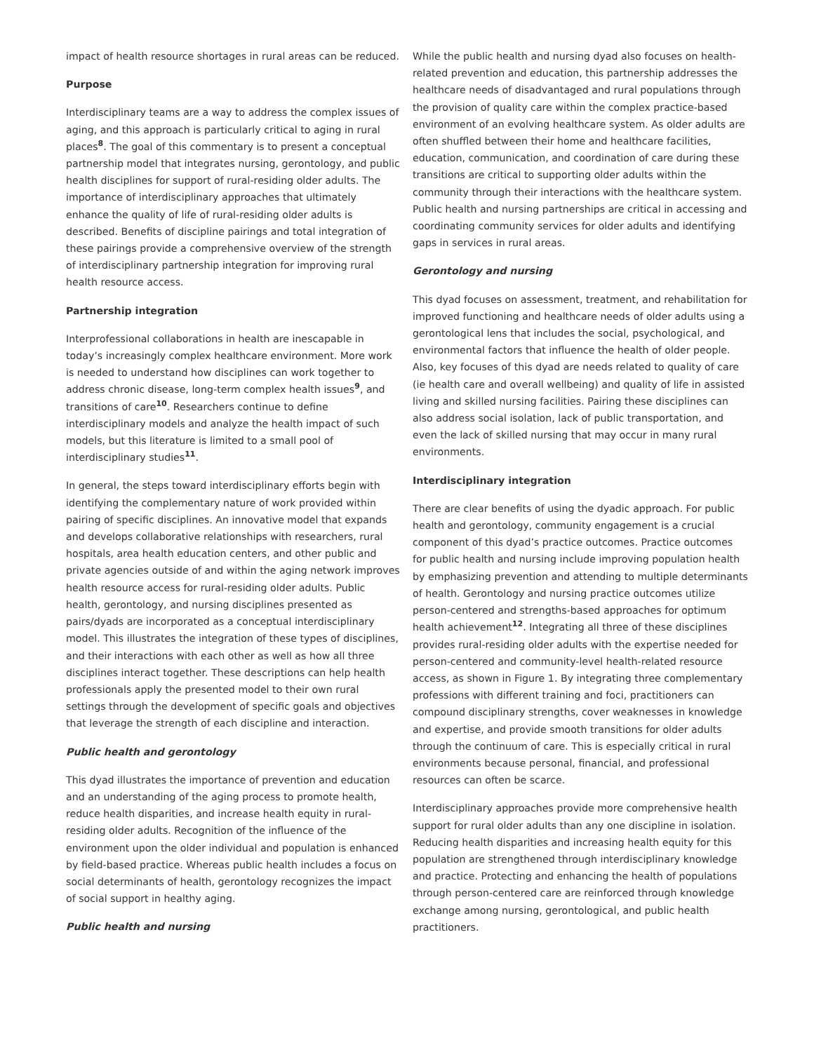impact of health resource shortages in rural areas can be reduced.
Purpose
Interdisciplinary teams are a way to address the complex issues of aging, and this approach is particularly critical to aging in rural places<sup>8</sup>. The goal of this commentary is to present a conceptual partnership model that integrates nursing, gerontology, and public health disciplines for support of rural-residing older adults. The importance of interdisciplinary approaches that ultimately enhance the quality of life of rural-residing older adults is described. Benefits of discipline pairings and total integration of these pairings provide a comprehensive overview of the strength of interdisciplinary partnership integration for improving rural health resource access.
Partnership integration
Interprofessional collaborations in health are inescapable in today’s increasingly complex healthcare environment. More work is needed to understand how disciplines can work together to address chronic disease, long-term complex health issues<sup>9</sup>, and transitions of care<sup>10</sup>. Researchers continue to define interdisciplinary models and analyze the health impact of such models, but this literature is limited to a small pool of interdisciplinary studies<sup>11</sup>.
In general, the steps toward interdisciplinary efforts begin with identifying the complementary nature of work provided within pairing of specific disciplines. An innovative model that expands and develops collaborative relationships with researchers, rural hospitals, area health education centers, and other public and private agencies outside of and within the aging network improves health resource access for rural-residing older adults. Public health, gerontology, and nursing disciplines presented as pairs/dyads are incorporated as a conceptual interdisciplinary model. This illustrates the integration of these types of disciplines, and their interactions with each other as well as how all three disciplines interact together. These descriptions can help health professionals apply the presented model to their own rural settings through the development of specific goals and objectives that leverage the strength of each discipline and interaction.
Public health and gerontology
This dyad illustrates the importance of prevention and education and an understanding of the aging process to promote health, reduce health disparities, and increase health equity in rural-residing older adults. Recognition of the influence of the environment upon the older individual and population is enhanced by field-based practice. Whereas public health includes a focus on social determinants of health, gerontology recognizes the impact of social support in healthy aging.
Public health and nursing
While the public health and nursing dyad also focuses on health-related prevention and education, this partnership addresses the healthcare needs of disadvantaged and rural populations through the provision of quality care within the complex practice-based environment of an evolving healthcare system. As older adults are often shuffled between their home and healthcare facilities, education, communication, and coordination of care during these transitions are critical to supporting older adults within the community through their interactions with the healthcare system. Public health and nursing partnerships are critical in accessing and coordinating community services for older adults and identifying gaps in services in rural areas.
Gerontology and nursing
This dyad focuses on assessment, treatment, and rehabilitation for improved functioning and healthcare needs of older adults using a gerontological lens that includes the social, psychological, and environmental factors that influence the health of older people. Also, key focuses of this dyad are needs related to quality of care (ie health care and overall wellbeing) and quality of life in assisted living and skilled nursing facilities. Pairing these disciplines can also address social isolation, lack of public transportation, and even the lack of skilled nursing that may occur in many rural environments.
Interdisciplinary integration
There are clear benefits of using the dyadic approach. For public health and gerontology, community engagement is a crucial component of this dyad’s practice outcomes. Practice outcomes for public health and nursing include improving population health by emphasizing prevention and attending to multiple determinants of health. Gerontology and nursing practice outcomes utilize person-centered and strengths-based approaches for optimum health achievement<sup>12</sup>. Integrating all three of these disciplines provides rural-residing older adults with the expertise needed for person-centered and community-level health-related resource access, as shown in Figure 1. By integrating three complementary professions with different training and foci, practitioners can compound disciplinary strengths, cover weaknesses in knowledge and expertise, and provide smooth transitions for older adults through the continuum of care. This is especially critical in rural environments because personal, financial, and professional resources can often be scarce.
Interdisciplinary approaches provide more comprehensive health support for rural older adults than any one discipline in isolation. Reducing health disparities and increasing health equity for this population are strengthened through interdisciplinary knowledge and practice. Protecting and enhancing the health of populations through person-centered care are reinforced through knowledge exchange among nursing, gerontological, and public health practitioners.